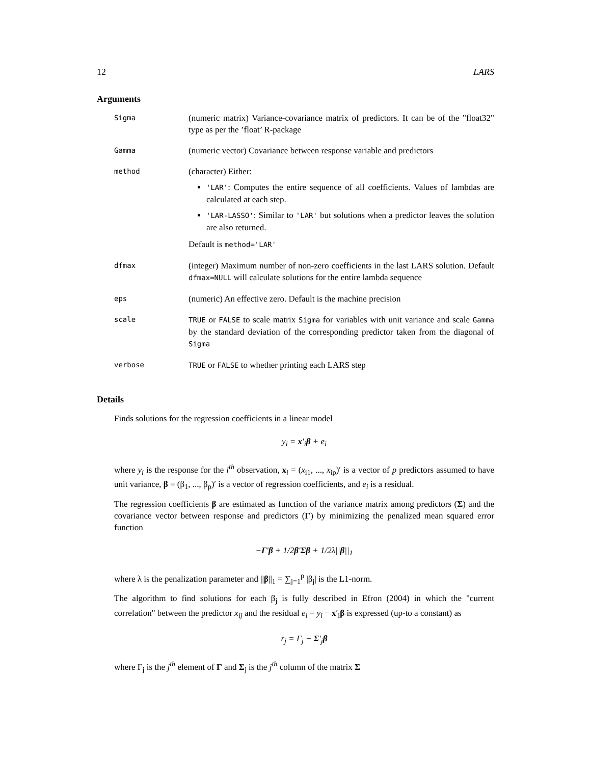12 LARS
Arguments
| Sigma | (numeric matrix) Variance-covariance matrix of predictors. It can be of the "float32" type as per the ’float’ R-package |
| Gamma | (numeric vector) Covariance between response variable and predictors |
| method | (character) Either: 'LAR' : Computes the entire sequence of all coefficients. Values of lambdas are calculated at each step. 'LAR-LASSO' : Similar to 'LAR' but solutions when a predictor leaves the solution are also returned. Default is method='LAR' |
| dfmax | (integer) Maximum number of non-zero coefficients in the last LARS solution. Default dfmax=NULL will calculate solutions for the entire lambda sequence |
| eps | (numeric) An effective zero. Default is the machine precision |
| scale | TRUE or FALSE to scale matrix Sigma for variables with unit variance and scale Gamma by the standard deviation of the corresponding predictor taken from the diagonal of Sigma |
| verbose | TRUE or FALSE to whether printing each LARS step |
Details
Finds solutions for the regression coefficients in a linear model
y<sub>i</sub> = x′<sub>i</sub>β + e<sub>i</sub>
where y<sub>i</sub> is the response for the i<sup>th</sup> observation, x<sub>i</sub> = (x<sub>i1</sub>, ..., x<sub>ip</sub>)′ is a vector of p predictors assumed to have unit variance, β = (β<sub>1</sub>, ..., β<sub>p</sub>)′ is a vector of regression coefficients, and e<sub>i</sub> is a residual.
The regression coefficients β are estimated as function of the variance matrix among predictors (Σ) and the covariance vector between response and predictors (Γ) by minimizing the penalized mean squared error function
−Γ′β + 1/2β′Σβ + 1/2λ||β||<sub>1</sub>
where λ is the penalization parameter and ||β||<sub>1</sub> = ∑<sub>j=1</sub><sup>p</sup> |β<sub>j</sub>| is the L1-norm.
The algorithm to find solutions for each β<sub>j</sub> is fully described in Efron (2004) in which the "current correlation" between the predictor x<sub>ij</sub> and the residual e<sub>i</sub> = y<sub>i</sub> − x′<sub>i</sub>β is expressed (up-to a constant) as
r<sub>j</sub> = Γ<sub>j</sub> − Σ′<sub>j</sub>β
where Γ<sub>j</sub> is the j<sup>th</sup> element of Γ and Σ<sub>j</sub> is the j<sup>th</sup> column of the matrix Σ